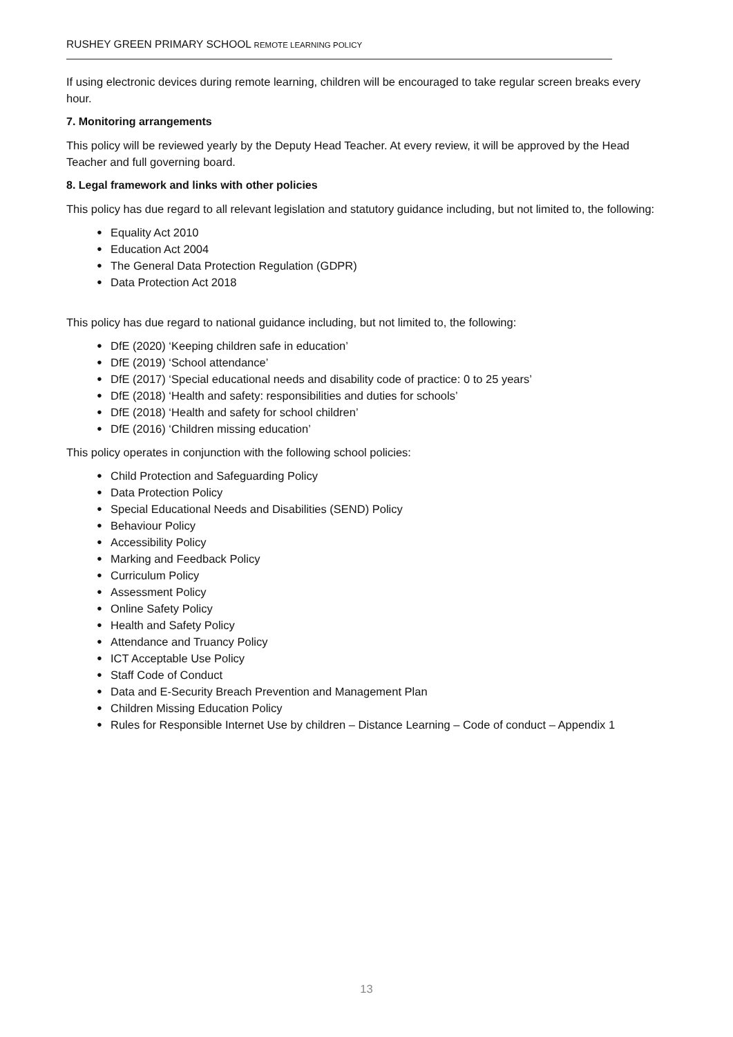RUSHEY GREEN PRIMARY SCHOOL REMOTE LEARNING POLICY
If using electronic devices during remote learning, children will be encouraged to take regular screen breaks every hour.
7. Monitoring arrangements
This policy will be reviewed yearly by the Deputy Head Teacher. At every review, it will be approved by the Head Teacher and full governing board.
8. Legal framework and links with other policies
This policy has due regard to all relevant legislation and statutory guidance including, but not limited to, the following:
● Equality Act 2010
● Education Act 2004
● The General Data Protection Regulation (GDPR)
● Data Protection Act 2018
This policy has due regard to national guidance including, but not limited to, the following:
● DfE (2020) ‘Keeping children safe in education’
● DfE (2019) ‘School attendance’
● DfE (2017) ‘Special educational needs and disability code of practice: 0 to 25 years’
● DfE (2018) ‘Health and safety: responsibilities and duties for schools’
● DfE (2018) ‘Health and safety for school children’
● DfE (2016) ‘Children missing education’
This policy operates in conjunction with the following school policies:
● Child Protection and Safeguarding Policy
● Data Protection Policy
● Special Educational Needs and Disabilities (SEND) Policy
● Behaviour Policy
● Accessibility Policy
● Marking and Feedback Policy
● Curriculum Policy
● Assessment Policy
● Online Safety Policy
● Health and Safety Policy
● Attendance and Truancy Policy
● ICT Acceptable Use Policy
● Staff Code of Conduct
● Data and E-Security Breach Prevention and Management Plan
● Children Missing Education Policy
● Rules for Responsible Internet Use by children – Distance Learning – Code of conduct – Appendix 1
13